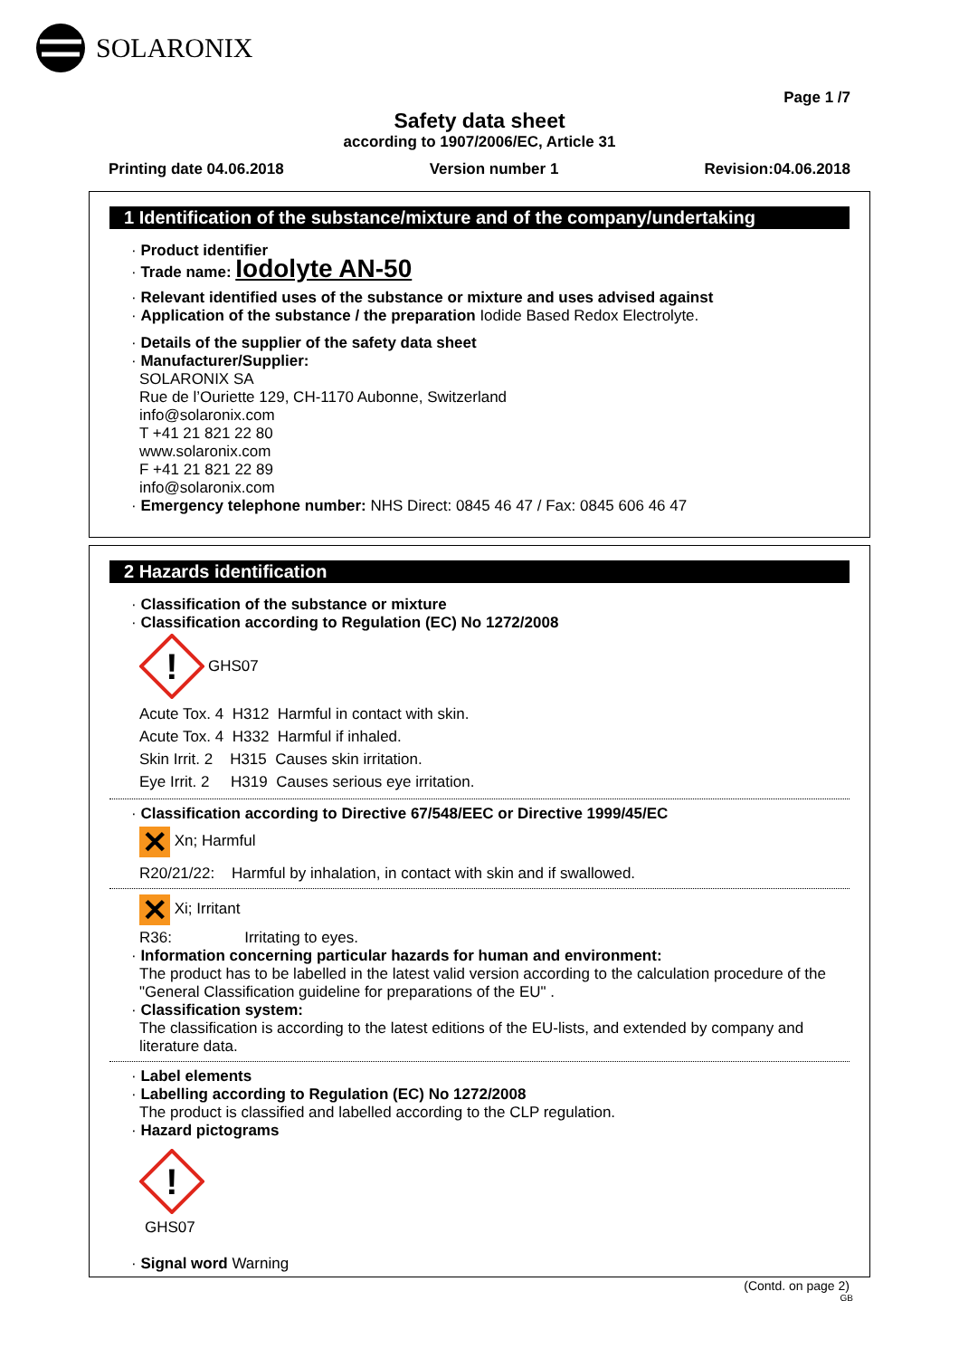SOLARONIX
Page 1 /7
Safety data sheet
according to 1907/2006/EC, Article 31
Printing date 04.06.2018 Version number 1 Revision:04.06.2018
1 Identification of the substance/mixture and of the company/undertaking
· Product identifier
· Trade name: Iodolyte AN-50
· Relevant identified uses of the substance or mixture and uses advised against
· Application of the substance / the preparation Iodide Based Redox Electrolyte.
· Details of the supplier of the safety data sheet
· Manufacturer/Supplier:
SOLARONIX SA
Rue de l’Ouriette 129, CH-1170 Aubonne, Switzerland
info@solaronix.com
T +41 21 821 22 80
www.solaronix.com
F +41 21 821 22 89
info@solaronix.com
· Emergency telephone number: NHS Direct: 0845 46 47 / Fax: 0845 606 46 47
2 Hazards identification
· Classification of the substance or mixture
· Classification according to Regulation (EC) No 1272/2008
!
GHS07
Acute Tox. 4 H312 Harmful in contact with skin.
Acute Tox. 4 H332 Harmful if inhaled.
Skin Irrit. 2 H315 Causes skin irritation.
Eye Irrit. 2 H319 Causes serious eye irritation.
· Classification according to Directive 67/548/EEC or Directive 1999/45/EC
✕ Xn; Harmful
R20/21/22: Harmful by inhalation, in contact with skin and if swallowed.
✕ Xi; Irritant
R36: Irritating to eyes.
· Information concerning particular hazards for human and environment:
The product has to be labelled in the latest valid version according to the calculation procedure of the "General Classification guideline for preparations of the EU" .
· Classification system:
The classification is according to the latest editions of the EU-lists, and extended by company and literature data.
· Label elements
· Labelling according to Regulation (EC) No 1272/2008
The product is classified and labelled according to the CLP regulation.
· Hazard pictograms
!
GHS07
· Signal word Warning
(Contd. on page 2)
GB